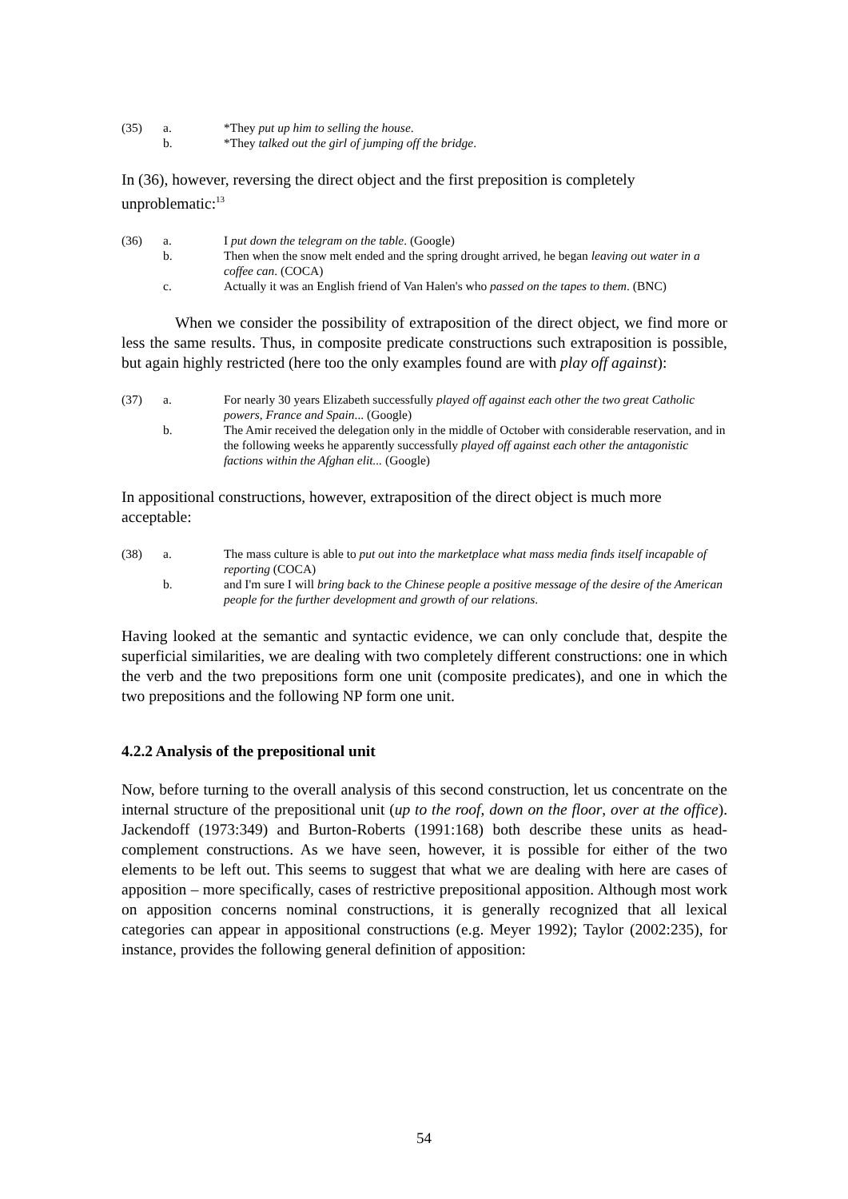(35) a. *They put up him to selling the house.
b. *They talked out the girl of jumping off the bridge.
In (36), however, reversing the direct object and the first preposition is completely unproblematic:<sup>13</sup>
(36) a. I put down the telegram on the table. (Google)
b. Then when the snow melt ended and the spring drought arrived, he began leaving out water in a coffee can. (COCA)
c. Actually it was an English friend of Van Halen's who passed on the tapes to them. (BNC)
When we consider the possibility of extraposition of the direct object, we find more or less the same results. Thus, in composite predicate constructions such extraposition is possible, but again highly restricted (here too the only examples found are with play off against):
(37) a. For nearly 30 years Elizabeth successfully played off against each other the two great Catholic powers, France and Spain... (Google)
b. The Amir received the delegation only in the middle of October with considerable reservation, and in the following weeks he apparently successfully played off against each other the antagonistic factions within the Afghan elit... (Google)
In appositional constructions, however, extraposition of the direct object is much more acceptable:
(38) a. The mass culture is able to put out into the marketplace what mass media finds itself incapable of reporting (COCA)
b. and I'm sure I will bring back to the Chinese people a positive message of the desire of the American people for the further development and growth of our relations.
Having looked at the semantic and syntactic evidence, we can only conclude that, despite the superficial similarities, we are dealing with two completely different constructions: one in which the verb and the two prepositions form one unit (composite predicates), and one in which the two prepositions and the following NP form one unit.
4.2.2 Analysis of the prepositional unit
Now, before turning to the overall analysis of this second construction, let us concentrate on the internal structure of the prepositional unit (up to the roof, down on the floor, over at the office). Jackendoff (1973:349) and Burton-Roberts (1991:168) both describe these units as head-complement constructions. As we have seen, however, it is possible for either of the two elements to be left out. This seems to suggest that what we are dealing with here are cases of apposition – more specifically, cases of restrictive prepositional apposition. Although most work on apposition concerns nominal constructions, it is generally recognized that all lexical categories can appear in appositional constructions (e.g. Meyer 1992); Taylor (2002:235), for instance, provides the following general definition of apposition:
54